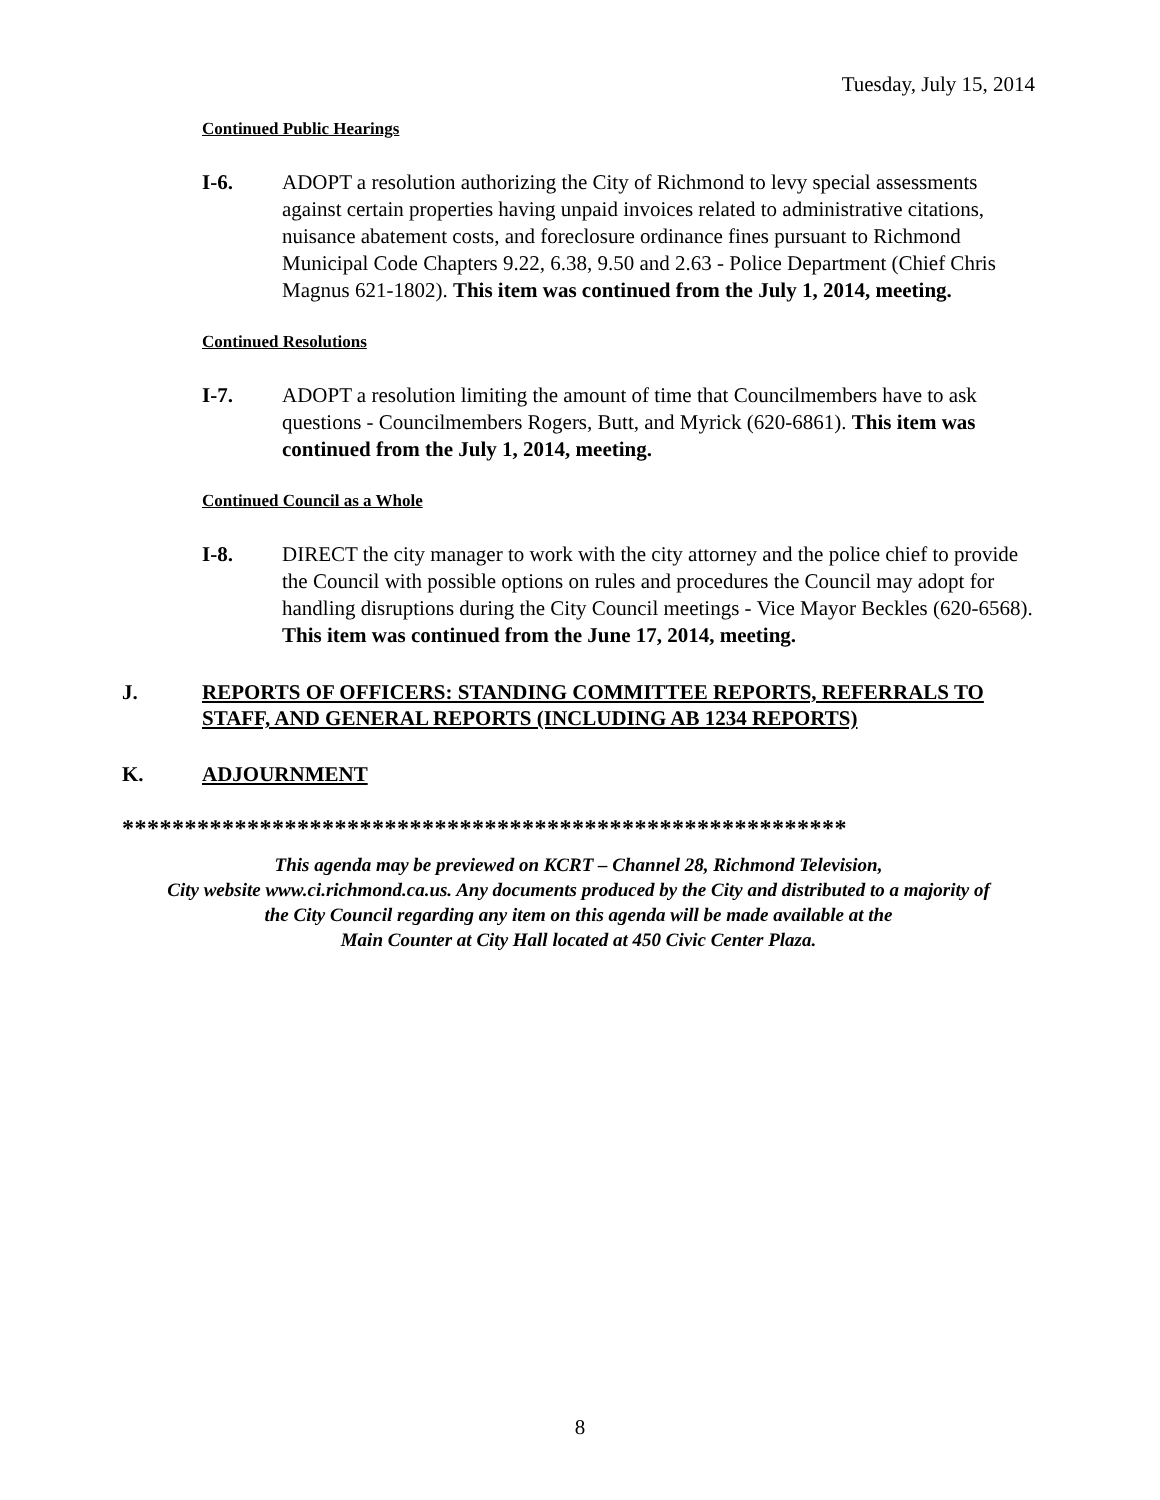Tuesday, July 15, 2014
Continued Public Hearings
I-6. ADOPT a resolution authorizing the City of Richmond to levy special assessments against certain properties having unpaid invoices related to administrative citations, nuisance abatement costs, and foreclosure ordinance fines pursuant to Richmond Municipal Code Chapters 9.22, 6.38, 9.50 and 2.63 - Police Department (Chief Chris Magnus 621-1802). This item was continued from the July 1, 2014, meeting.
Continued Resolutions
I-7. ADOPT a resolution limiting the amount of time that Councilmembers have to ask questions - Councilmembers Rogers, Butt, and Myrick (620-6861). This item was continued from the July 1, 2014, meeting.
Continued Council as a Whole
I-8. DIRECT the city manager to work with the city attorney and the police chief to provide the Council with possible options on rules and procedures the Council may adopt for handling disruptions during the City Council meetings - Vice Mayor Beckles (620-6568). This item was continued from the June 17, 2014, meeting.
J. REPORTS OF OFFICERS: STANDING COMMITTEE REPORTS, REFERRALS TO STAFF, AND GENERAL REPORTS (INCLUDING AB 1234 REPORTS)
K. ADJOURNMENT
**********************************************************
This agenda may be previewed on KCRT – Channel 28, Richmond Television,
City website www.ci.richmond.ca.us. Any documents produced by the City and distributed to a majority of
the City Council regarding any item on this agenda will be made available at the
Main Counter at City Hall located at 450 Civic Center Plaza.
8